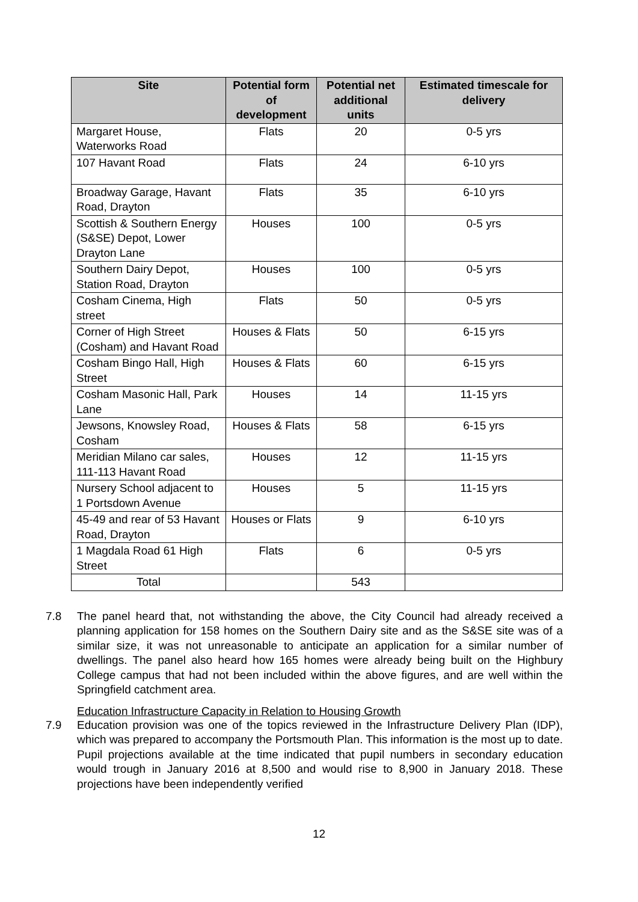| Site | Potential form of development | Potential net additional units | Estimated timescale for delivery |
| --- | --- | --- | --- |
| Margaret House, Waterworks Road | Flats | 20 | 0-5 yrs |
| 107 Havant Road | Flats | 24 | 6-10 yrs |
| Broadway Garage, Havant Road, Drayton | Flats | 35 | 6-10 yrs |
| Scottish & Southern Energy (S&SE) Depot, Lower Drayton Lane | Houses | 100 | 0-5 yrs |
| Southern Dairy Depot, Station Road, Drayton | Houses | 100 | 0-5 yrs |
| Cosham Cinema, High street | Flats | 50 | 0-5 yrs |
| Corner of High Street (Cosham) and Havant Road | Houses & Flats | 50 | 6-15 yrs |
| Cosham Bingo Hall, High Street | Houses & Flats | 60 | 6-15 yrs |
| Cosham Masonic Hall, Park Lane | Houses | 14 | 11-15 yrs |
| Jewsons, Knowsley Road, Cosham | Houses & Flats | 58 | 6-15 yrs |
| Meridian Milano car sales, 111-113 Havant Road | Houses | 12 | 11-15 yrs |
| Nursery School adjacent to 1 Portsdown Avenue | Houses | 5 | 11-15 yrs |
| 45-49 and rear of 53 Havant Road, Drayton | Houses or Flats | 9 | 6-10 yrs |
| 1 Magdala Road 61 High Street | Flats | 6 | 0-5 yrs |
| Total | | 543 | |
7.8 The panel heard that, not withstanding the above, the City Council had already received a planning application for 158 homes on the Southern Dairy site and as the S&SE site was of a similar size, it was not unreasonable to anticipate an application for a similar number of dwellings. The panel also heard how 165 homes were already being built on the Highbury College campus that had not been included within the above figures, and are well within the Springfield catchment area.
Education Infrastructure Capacity in Relation to Housing Growth
7.9 Education provision was one of the topics reviewed in the Infrastructure Delivery Plan (IDP), which was prepared to accompany the Portsmouth Plan. This information is the most up to date. Pupil projections available at the time indicated that pupil numbers in secondary education would trough in January 2016 at 8,500 and would rise to 8,900 in January 2018. These projections have been independently verified
12